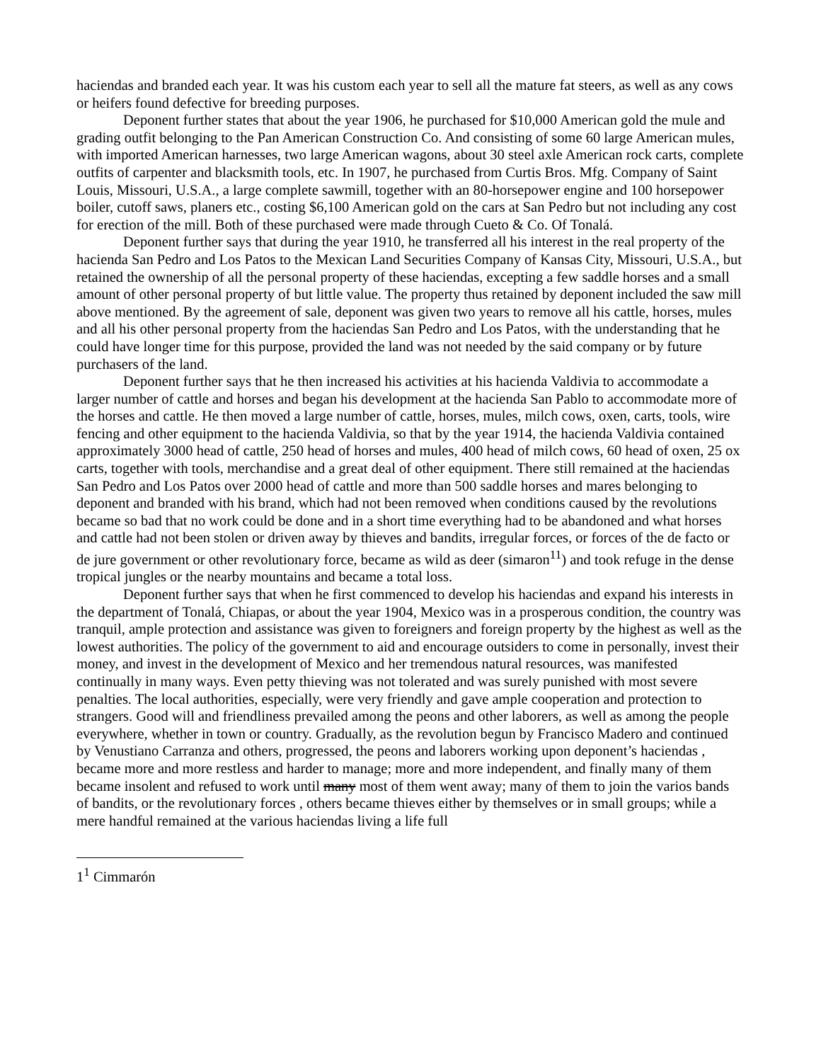haciendas and branded each year. It was his custom each year to sell all the mature fat steers, as well as any cows or heifers found defective for breeding purposes.
Deponent further states that about the year 1906, he purchased for $10,000 American gold the mule and grading outfit belonging to the Pan American Construction Co. And consisting of some 60 large American mules, with imported American harnesses, two large American wagons, about 30 steel axle American rock carts, complete outfits of carpenter and blacksmith tools, etc. In 1907, he purchased from Curtis Bros. Mfg. Company of Saint Louis, Missouri, U.S.A., a large complete sawmill, together with an 80-horsepower engine and 100 horsepower boiler, cutoff saws, planers etc., costing $6,100 American gold on the cars at San Pedro but not including any cost for erection of the mill. Both of these purchased were made through Cueto & Co. Of Tonalá.
Deponent further says that during the year 1910, he transferred all his interest in the real property of the hacienda San Pedro and Los Patos to the Mexican Land Securities Company of Kansas City, Missouri, U.S.A., but retained the ownership of all the personal property of these haciendas, excepting a few saddle horses and a small amount of other personal property of but little value. The property thus retained by deponent included the saw mill above mentioned. By the agreement of sale, deponent was given two years to remove all his cattle, horses, mules and all his other personal property from the haciendas San Pedro and Los Patos, with the understanding that he could have longer time for this purpose, provided the land was not needed by the said company or by future purchasers of the land.
Deponent further says that he then increased his activities at his hacienda Valdivia to accommodate a larger number of cattle and horses and began his development at the hacienda San Pablo to accommodate more of the horses and cattle. He then moved a large number of cattle, horses, mules, milch cows, oxen, carts, tools, wire fencing and other equipment to the hacienda Valdivia, so that by the year 1914, the hacienda Valdivia contained approximately 3000 head of cattle, 250 head of horses and mules, 400 head of milch cows, 60 head of oxen, 25 ox carts, together with tools, merchandise and a great deal of other equipment. There still remained at the haciendas San Pedro and Los Patos over 2000 head of cattle and more than 500 saddle horses and mares belonging to deponent and branded with his brand, which had not been removed when conditions caused by the revolutions became so bad that no work could be done and in a short time everything had to be abandoned and what horses and cattle had not been stolen or driven away by thieves and bandits, irregular forces, or forces of the de facto or de jure government or other revolutionary force, became as wild as deer (simaron<sup>11</sup>) and took refuge in the dense tropical jungles or the nearby mountains and became a total loss.
Deponent further says that when he first commenced to develop his haciendas and expand his interests in the department of Tonalá, Chiapas, or about the year 1904, Mexico was in a prosperous condition, the country was tranquil, ample protection and assistance was given to foreigners and foreign property by the highest as well as the lowest authorities. The policy of the government to aid and encourage outsiders to come in personally, invest their money, and invest in the development of Mexico and her tremendous natural resources, was manifested continually in many ways. Even petty thieving was not tolerated and was surely punished with most severe penalties. The local authorities, especially, were very friendly and gave ample cooperation and protection to strangers. Good will and friendliness prevailed among the peons and other laborers, as well as among the people everywhere, whether in town or country. Gradually, as the revolution begun by Francisco Madero and continued by Venustiano Carranza and others, progressed, the peons and laborers working upon deponent’s haciendas , became more and more restless and harder to manage; more and more independent, and finally many of them became insolent and refused to work until many most of them went away; many of them to join the varios bands of bandits, or the revolutionary forces , others became thieves either by themselves or in small groups; while a mere handful remained at the various haciendas living a life full
1<sup>1</sup> Cimmarón